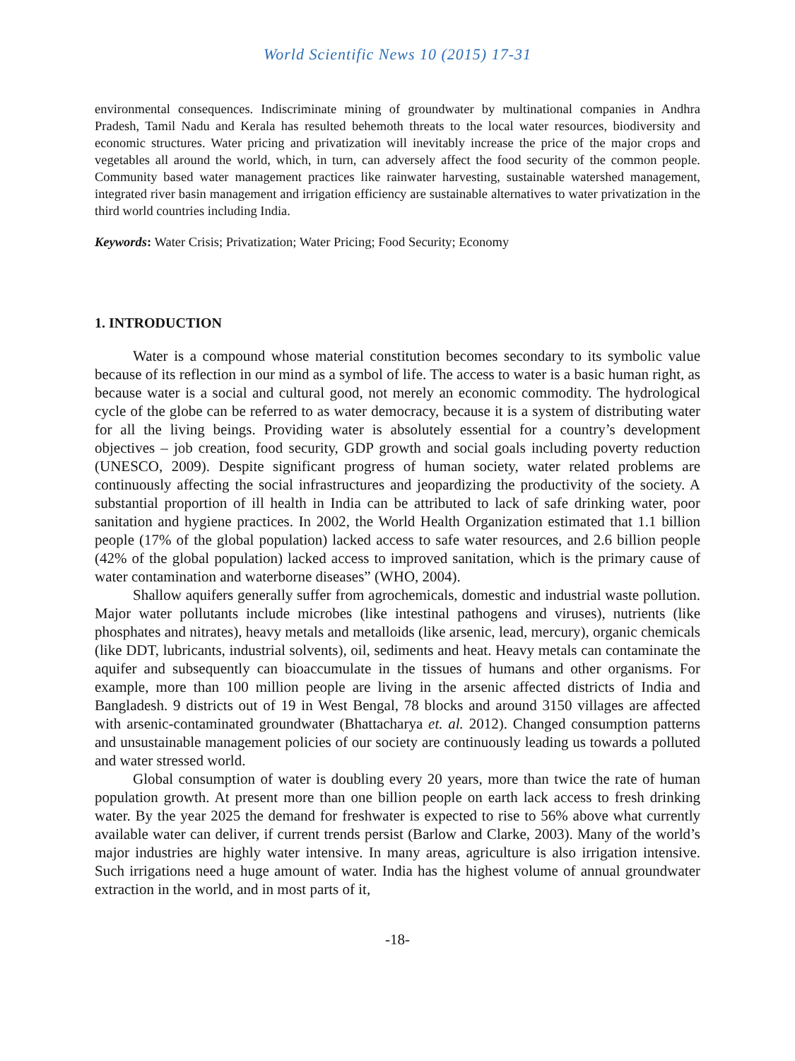World Scientific News 10 (2015) 17-31
environmental consequences. Indiscriminate mining of groundwater by multinational companies in Andhra Pradesh, Tamil Nadu and Kerala has resulted behemoth threats to the local water resources, biodiversity and economic structures. Water pricing and privatization will inevitably increase the price of the major crops and vegetables all around the world, which, in turn, can adversely affect the food security of the common people. Community based water management practices like rainwater harvesting, sustainable watershed management, integrated river basin management and irrigation efficiency are sustainable alternatives to water privatization in the third world countries including India.
Keywords: Water Crisis; Privatization; Water Pricing; Food Security; Economy
1. INTRODUCTION
Water is a compound whose material constitution becomes secondary to its symbolic value because of its reflection in our mind as a symbol of life. The access to water is a basic human right, as because water is a social and cultural good, not merely an economic commodity. The hydrological cycle of the globe can be referred to as water democracy, because it is a system of distributing water for all the living beings. Providing water is absolutely essential for a country’s development objectives – job creation, food security, GDP growth and social goals including poverty reduction (UNESCO, 2009). Despite significant progress of human society, water related problems are continuously affecting the social infrastructures and jeopardizing the productivity of the society. A substantial proportion of ill health in India can be attributed to lack of safe drinking water, poor sanitation and hygiene practices. In 2002, the World Health Organization estimated that 1.1 billion people (17% of the global population) lacked access to safe water resources, and 2.6 billion people (42% of the global population) lacked access to improved sanitation, which is the primary cause of water contamination and waterborne diseases” (WHO, 2004).
Shallow aquifers generally suffer from agrochemicals, domestic and industrial waste pollution. Major water pollutants include microbes (like intestinal pathogens and viruses), nutrients (like phosphates and nitrates), heavy metals and metalloids (like arsenic, lead, mercury), organic chemicals (like DDT, lubricants, industrial solvents), oil, sediments and heat. Heavy metals can contaminate the aquifer and subsequently can bioaccumulate in the tissues of humans and other organisms. For example, more than 100 million people are living in the arsenic affected districts of India and Bangladesh. 9 districts out of 19 in West Bengal, 78 blocks and around 3150 villages are affected with arsenic-contaminated groundwater (Bhattacharya et. al. 2012). Changed consumption patterns and unsustainable management policies of our society are continuously leading us towards a polluted and water stressed world.
Global consumption of water is doubling every 20 years, more than twice the rate of human population growth. At present more than one billion people on earth lack access to fresh drinking water. By the year 2025 the demand for freshwater is expected to rise to 56% above what currently available water can deliver, if current trends persist (Barlow and Clarke, 2003). Many of the world’s major industries are highly water intensive. In many areas, agriculture is also irrigation intensive. Such irrigations need a huge amount of water. India has the highest volume of annual groundwater extraction in the world, and in most parts of it,
-18-